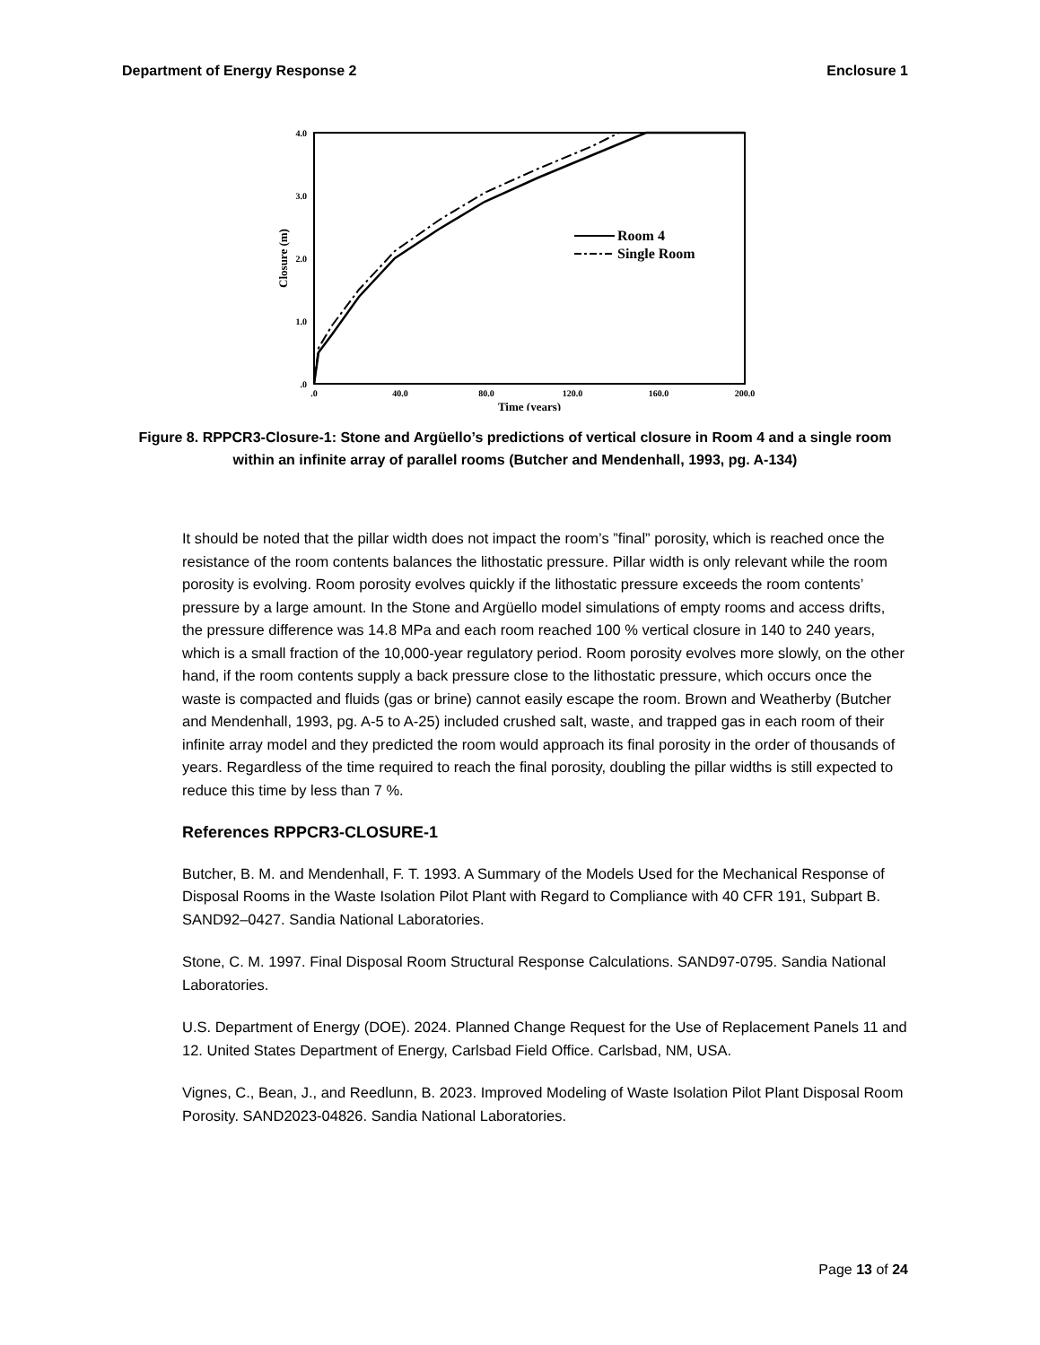Department of Energy Response 2 Enclosure 1
4.0
3.0
2.0
1.0
.0
.0
40.0
80.0
120.0
160.0
200.0
Time (years)
Closure (m)
Room 4
Single Room
Figure 8. RPPCR3-Closure-1: Stone and Argüello’s predictions of vertical closure in Room 4 and a single room within an infinite array of parallel rooms (Butcher and Mendenhall, 1993, pg. A-134)
It should be noted that the pillar width does not impact the room’s ”final” porosity, which is reached once the resistance of the room contents balances the lithostatic pressure. Pillar width is only relevant while the room porosity is evolving. Room porosity evolves quickly if the lithostatic pressure exceeds the room contents’ pressure by a large amount. In the Stone and Argüello model simulations of empty rooms and access drifts, the pressure difference was 14.8 MPa and each room reached 100 % vertical closure in 140 to 240 years, which is a small fraction of the 10,000-year regulatory period. Room porosity evolves more slowly, on the other hand, if the room contents supply a back pressure close to the lithostatic pressure, which occurs once the waste is compacted and fluids (gas or brine) cannot easily escape the room. Brown and Weatherby (Butcher and Mendenhall, 1993, pg. A-5 to A-25) included crushed salt, waste, and trapped gas in each room of their infinite array model and they predicted the room would approach its final porosity in the order of thousands of years. Regardless of the time required to reach the final porosity, doubling the pillar widths is still expected to reduce this time by less than 7 %.
References RPPCR3-CLOSURE-1
Butcher, B. M. and Mendenhall, F. T. 1993. A Summary of the Models Used for the Mechanical Response of Disposal Rooms in the Waste Isolation Pilot Plant with Regard to Compliance with 40 CFR 191, Subpart B. SAND92–0427. Sandia National Laboratories.
Stone, C. M. 1997. Final Disposal Room Structural Response Calculations. SAND97-0795. Sandia National Laboratories.
U.S. Department of Energy (DOE). 2024. Planned Change Request for the Use of Replacement Panels 11 and 12. United States Department of Energy, Carlsbad Field Office. Carlsbad, NM, USA.
Vignes, C., Bean, J., and Reedlunn, B. 2023. Improved Modeling of Waste Isolation Pilot Plant Disposal Room Porosity. SAND2023-04826. Sandia National Laboratories.
Page 13 of 24